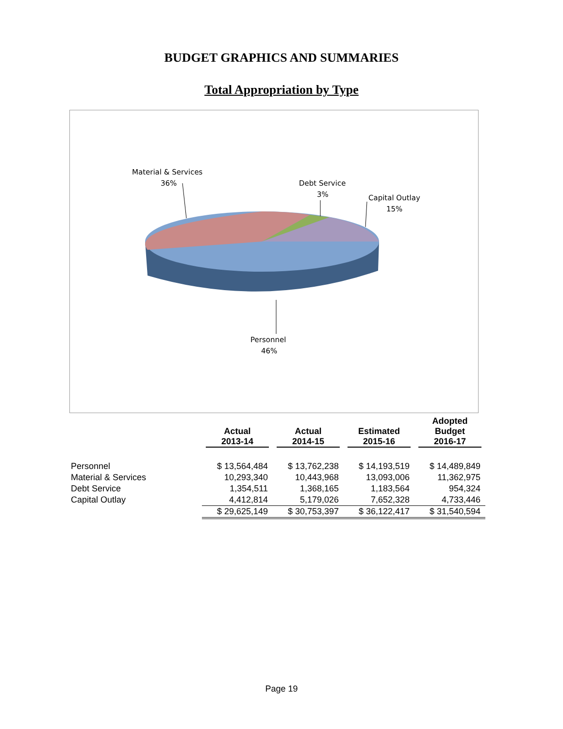BUDGET GRAPHICS AND SUMMARIES
Total Appropriation by Type
Material & Services
36%
Debt Service
3%
Capital Outlay
15%
Personnel
46%
| | Actual 2013-14 | Actual 2014-15 | Estimated 2015-16 | Adopted Budget 2016-17 |
| --- | --- | --- | --- | --- |
| Personnel | $ 13,564,484 | $ 13,762,238 | $ 14,193,519 | $ 14,489,849 |
| Material & Services | 10,293,340 | 10,443,968 | 13,093,006 | 11,362,975 |
| Debt Service | 1,354,511 | 1,368,165 | 1,183,564 | 954,324 |
| Capital Outlay | 4,412,814 | 5,179,026 | 7,652,328 | 4,733,446 |
| | $ 29,625,149 | $ 30,753,397 | $ 36,122,417 | $ 31,540,594 |
Page 19